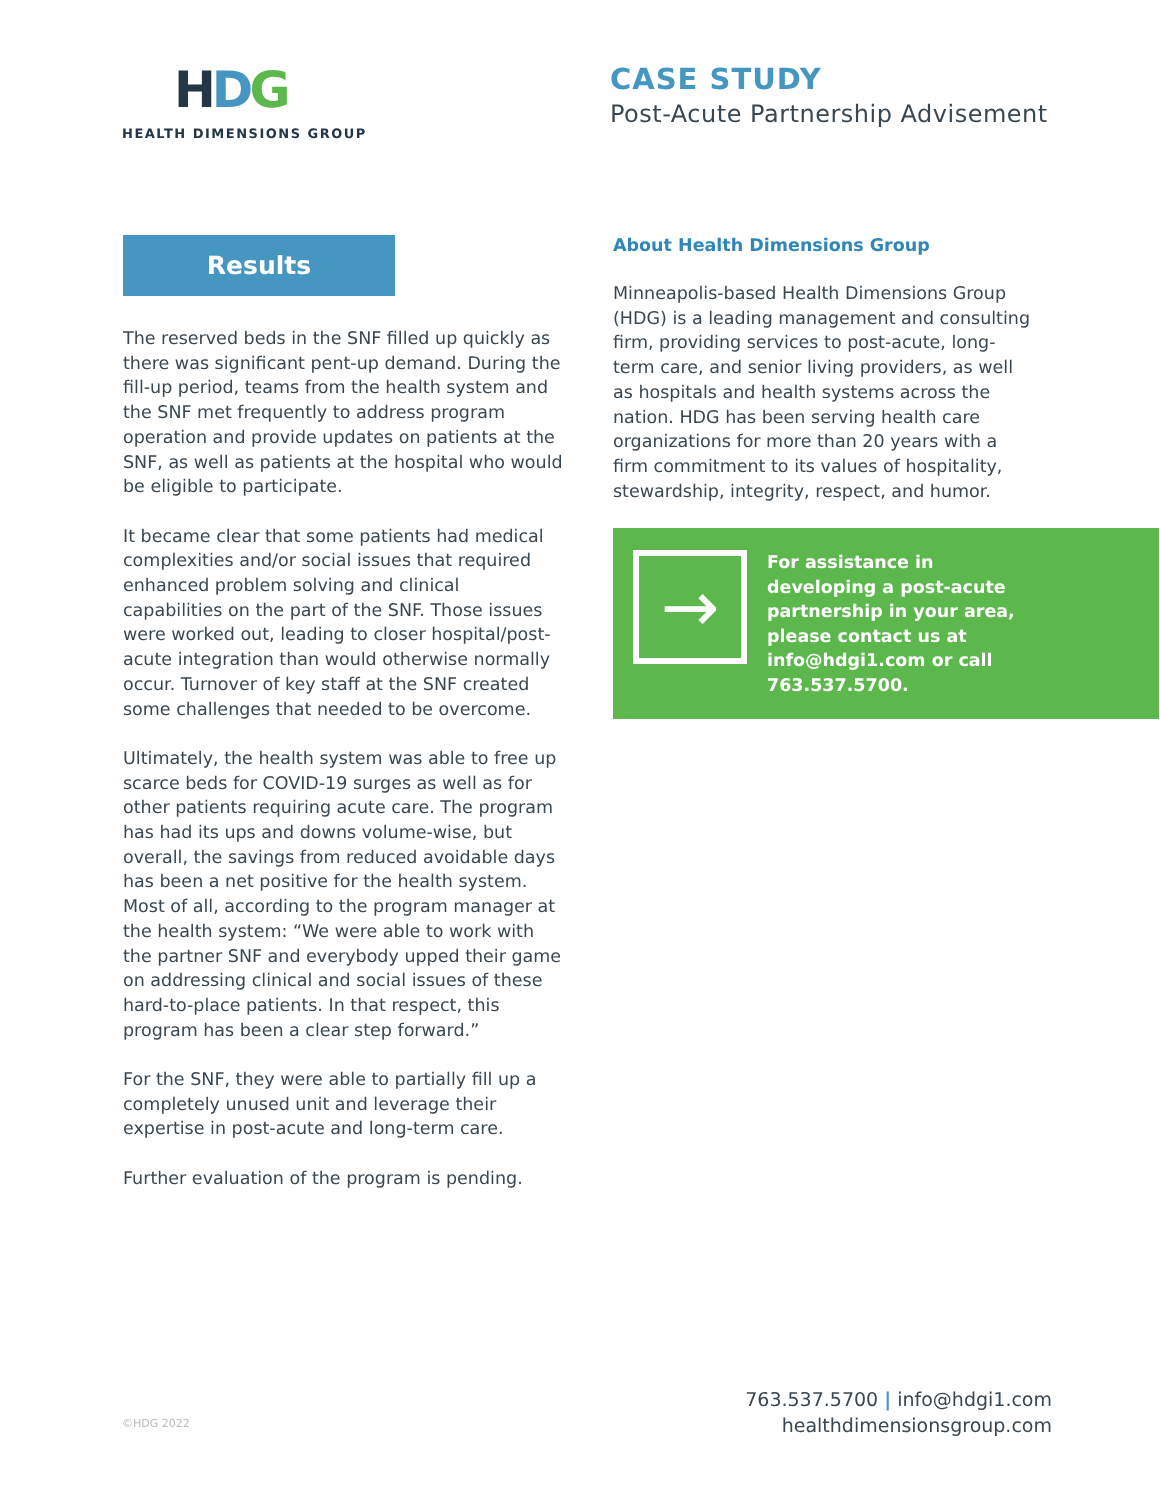HDG
HEALTH DIMENSIONS GROUP
CASE STUDY
Post-Acute Partnership Advisement
Results
The reserved beds in the SNF filled up quickly as there was significant pent-up demand. During the fill-up period, teams from the health system and the SNF met frequently to address program operation and provide updates on patients at the SNF, as well as patients at the hospital who would be eligible to participate.
It became clear that some patients had medical complexities and/or social issues that required enhanced problem solving and clinical capabilities on the part of the SNF. Those issues were worked out, leading to closer hospital/post-acute integration than would otherwise normally occur. Turnover of key staff at the SNF created some challenges that needed to be overcome.
Ultimately, the health system was able to free up scarce beds for COVID-19 surges as well as for other patients requiring acute care. The program has had its ups and downs volume-wise, but overall, the savings from reduced avoidable days has been a net positive for the health system. Most of all, according to the program manager at the health system: “We were able to work with the partner SNF and everybody upped their game on addressing clinical and social issues of these hard-to-place patients. In that respect, this program has been a clear step forward.”
For the SNF, they were able to partially fill up a completely unused unit and leverage their expertise in post-acute and long-term care.
Further evaluation of the program is pending.
About Health Dimensions Group
Minneapolis-based Health Dimensions Group (HDG) is a leading management and consulting firm, providing services to post-acute, long-term care, and senior living providers, as well as hospitals and health systems across the nation. HDG has been serving health care organizations for more than 20 years with a firm commitment to its values of hospitality, stewardship, integrity, respect, and humor.
→
For assistance in developing a post-acute partnership in your area, please contact us at info@hdgi1.com or call 763.537.5700.
©HDG 2022
763.537.5700 | info@hdgi1.com
healthdimensionsgroup.com